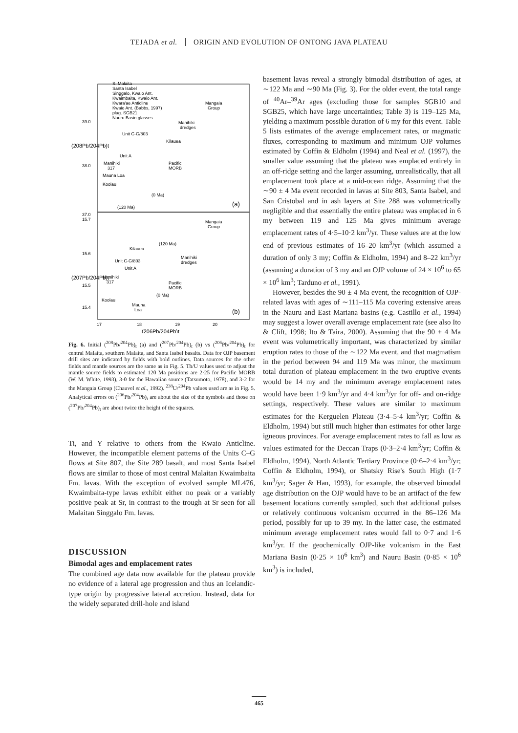TEJADA et al. ORIGIN AND EVOLUTION OF ONTONG JAVA PLATEAU
39.0
38.0
37.0
15.7
15.6
15.5
15.4
17
18
19
20
(206Pb/204Pb)t
(208Pb/204Pb)t
(207Pb/204Pb)t
S. Malaita
Santa Isabel
Singgalo, Kwaio Ant.
Kwaimbaita, Kwaio Ant.
Kwara'ae Anticline
Kwaio Ant. (Babbs, 1997)
plag. SGB21
Nauru Basin glasses
Mangaia
Group
Manihiki
dredges
Unit C-G/803
Kilauea
Unit A
Manihiki
317
Pacific
MORB
Mauna Loa
Koolau
(0 Ma)
(120 Ma)
(a)
Mangaia
Group
Kilauea
(120 Ma)
Manihiki
dredges
Unit C-G/803
Unit A
Manihiki
317
Pacific
MORB
(0 Ma)
Koolau
Mauna
Loa
(b)
Fig. 6. Initial (<sup>208</sup>Pb/<sup>204</sup>Pb)<sub>t</sub> (a) and (<sup>207</sup>Pb/<sup>204</sup>Pb)<sub>t</sub> (b) vs (<sup>206</sup>Pb/<sup>204</sup>Pb)<sub>t</sub> for central Malaita, southern Malaita, and Santa Isabel basalts. Data for OJP basement drill sites are indicated by fields with bold outlines. Data sources for the other fields and mantle sources are the same as in Fig. 5. Th/U values used to adjust the mantle source fields to estimated 120 Ma positions are 2·25 for Pacific MORB (W. M. White, 1993), 3·0 for the Hawaiian source (Tatsumoto, 1978), and 3·2 for the Mangaia Group (Chauvel et al., 1992). <sup>238</sup>U/<sup>204</sup>Pb values used are as in Fig. 5. Analytical errors on (<sup>206</sup>Pb/<sup>204</sup>Pb)<sub>t</sub> are about the size of the symbols and those on (<sup>207</sup>Pb/<sup>204</sup>Pb)<sub>t</sub> are about twice the height of the squares.
Ti, and Y relative to others from the Kwaio Anticline. However, the incompatible element patterns of the Units C–G flows at Site 807, the Site 289 basalt, and most Santa Isabel flows are similar to those of most central Malaitan Kwaimbaita Fm. lavas. With the exception of evolved sample ML476, Kwaimbaita-type lavas exhibit either no peak or a variably positive peak at Sr, in contrast to the trough at Sr seen for all Malaitan Singgalo Fm. lavas.
DISCUSSION
Bimodal ages and emplacement rates
The combined age data now available for the plateau provide no evidence of a lateral age progression and thus an Icelandic-type origin by progressive lateral accretion. Instead, data for the widely separated drill-hole and island
basement lavas reveal a strongly bimodal distribution of ages, at ∼122 Ma and ∼90 Ma (Fig. 3). For the older event, the total range of <sup>40</sup>Ar–<sup>39</sup>Ar ages (excluding those for samples SGB10 and SGB25, which have large uncertainties; Table 3) is 119–125 Ma, yielding a maximum possible duration of 6 my for this event. Table 5 lists estimates of the average emplacement rates, or magmatic fluxes, corresponding to maximum and minimum OJP volumes estimated by Coffin & Eldholm (1994) and Neal et al. (1997), the smaller value assuming that the plateau was emplaced entirely in an off-ridge setting and the larger assuming, unrealistically, that all emplacement took place at a mid-ocean ridge. Assuming that the ∼90 ± 4 Ma event recorded in lavas at Site 803, Santa Isabel, and San Cristobal and in ash layers at Site 288 was volumetrically negligible and that essentially the entire plateau was emplaced in 6 my between 119 and 125 Ma gives minimum average emplacement rates of 4·5–10·2 km<sup>3</sup>/yr. These values are at the low end of previous estimates of 16–20 km<sup>3</sup>/yr (which assumed a duration of only 3 my; Coffin & Eldholm, 1994) and 8–22 km<sup>3</sup>/yr (assuming a duration of 3 my and an OJP volume of 24 × 10<sup>6</sup> to 65 × 10<sup>6</sup> km<sup>3</sup>; Tarduno et al., 1991).
However, besides the 90 ± 4 Ma event, the recognition of OJP-related lavas with ages of ∼111–115 Ma covering extensive areas in the Nauru and East Mariana basins (e.g. Castillo et al., 1994) may suggest a lower overall average emplacement rate (see also Ito & Clift, 1998; Ito & Taira, 2000). Assuming that the 90 ± 4 Ma event was volumetrically important, was characterized by similar eruption rates to those of the ∼122 Ma event, and that magmatism in the period between 94 and 119 Ma was minor, the maximum total duration of plateau emplacement in the two eruptive events would be 14 my and the minimum average emplacement rates would have been 1·9 km<sup>3</sup>/yr and 4·4 km<sup>3</sup>/yr for off- and on-ridge settings, respectively. These values are similar to maximum estimates for the Kerguelen Plateau (3·4–5·4 km<sup>3</sup>/yr; Coffin & Eldholm, 1994) but still much higher than estimates for other large igneous provinces. For average emplacement rates to fall as low as values estimated for the Deccan Traps (0·3–2·4 km<sup>3</sup>/yr; Coffin & Eldholm, 1994), North Atlantic Tertiary Province (0·6–2·4 km<sup>3</sup>/yr; Coffin & Eldholm, 1994), or Shatsky Rise's South High (1·7 km<sup>3</sup>/yr; Sager & Han, 1993), for example, the observed bimodal age distribution on the OJP would have to be an artifact of the few basement locations currently sampled, such that additional pulses or relatively continuous volcanism occurred in the 86–126 Ma period, possibly for up to 39 my. In the latter case, the estimated minimum average emplacement rates would fall to 0·7 and 1·6 km<sup>3</sup>/yr. If the geochemically OJP-like volcanism in the East Mariana Basin (0·25 × 10<sup>6</sup> km<sup>3</sup>) and Nauru Basin (0·85 × 10<sup>6</sup> km<sup>3</sup>) is included,
465